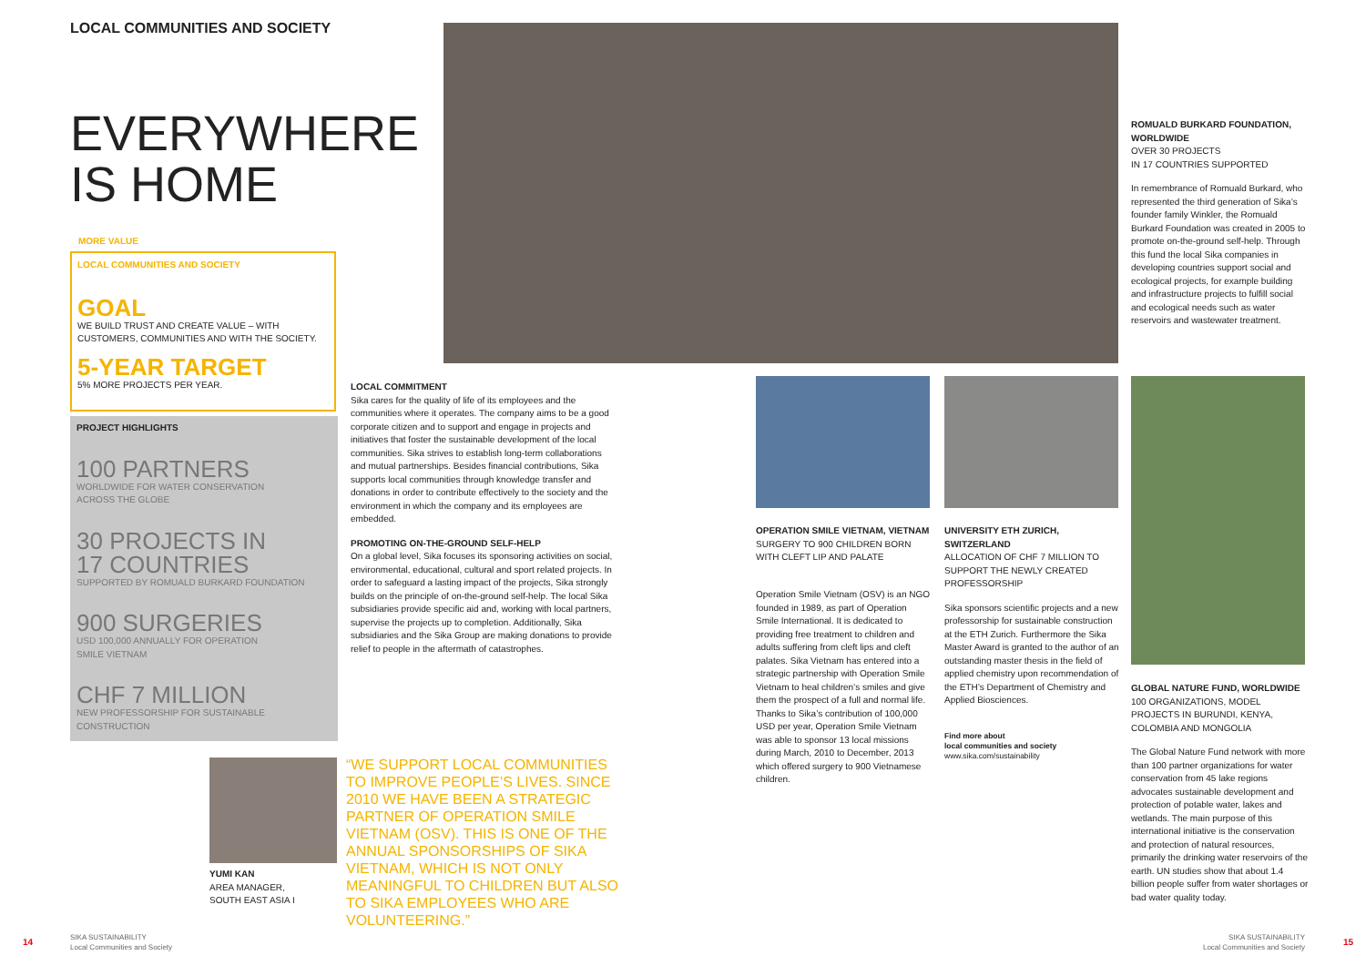LOCAL COMMUNITIES AND SOCIETY
EVERYWHERE
IS HOME
MORE VALUE
LOCAL COMMUNITIES AND SOCIETY
GOAL
WE BUILD TRUST AND CREATE VALUE – WITH CUSTOMERS, COMMUNITIES AND WITH THE SOCIETY.
5-YEAR TARGET
5% MORE PROJECTS PER YEAR.
PROJECT HIGHLIGHTS
100 PARTNERS
WORLDWIDE FOR WATER CONSERVATION
ACROSS THE GLOBE
30 PROJECTS IN
17 COUNTRIES
SUPPORTED BY ROMUALD BURKARD FOUNDATION
900 SURGERIES
USD 100,000 ANNUALLY FOR OPERATION
SMILE VIETNAM
CHF 7 MILLION
NEW PROFESSORSHIP FOR SUSTAINABLE
CONSTRUCTION
YUMI KAN
AREA MANAGER,
SOUTH EAST ASIA I
“WE SUPPORT LOCAL COMMUNITIES TO IMPROVE PEOPLE’S LIVES. SINCE 2010 WE HAVE BEEN A STRATEGIC PARTNER OF OPERATION SMILE VIETNAM (OSV). THIS IS ONE OF THE ANNUAL SPONSORSHIPS OF SIKA VIETNAM, WHICH IS NOT ONLY MEANINGFUL TO CHILDREN BUT ALSO TO SIKA EMPLOYEES WHO ARE VOLUNTEERING.”
LOCAL COMMITMENT
Sika cares for the quality of life of its employees and the communities where it operates. The company aims to be a good corporate citizen and to support and engage in projects and initiatives that foster the sustainable development of the local communities. Sika strives to establish long-term collaborations and mutual partnerships. Besides financial contributions, Sika supports local communities through knowledge transfer and donations in order to contribute effectively to the society and the environment in which the company and its employees are embedded.
PROMOTING ON-THE-GROUND SELF-HELP
On a global level, Sika focuses its sponsoring activities on social, environmental, educational, cultural and sport related projects. In order to safeguard a lasting impact of the projects, Sika strongly builds on the principle of on-the-ground self-help. The local Sika subsidiaries provide specific aid and, working with local partners, supervise the projects up to completion. Additionally, Sika subsidiaries and the Sika Group are making donations to provide relief to people in the aftermath of catastrophes.
OPERATION SMILE VIETNAM, VIETNAM
SURGERY TO 900 CHILDREN BORN WITH CLEFT LIP AND PALATE
Operation Smile Vietnam (OSV) is an NGO founded in 1989, as part of Operation Smile International. It is dedicated to providing free treatment to children and adults suffering from cleft lips and cleft palates. Sika Vietnam has entered into a strategic partnership with Operation Smile Vietnam to heal children’s smiles and give them the prospect of a full and normal life. Thanks to Sika’s contribution of 100,000 USD per year, Operation Smile Vietnam was able to sponsor 13 local missions during March, 2010 to December, 2013 which offered surgery to 900 Vietnamese children.
UNIVERSITY ETH ZURICH, SWITZERLAND
ALLOCATION OF CHF 7 MILLION TO SUPPORT THE NEWLY CREATED PROFESSORSHIP
Sika sponsors scientific projects and a new professorship for sustainable construction at the ETH Zurich. Furthermore the Sika Master Award is granted to the author of an outstanding master thesis in the field of applied chemistry upon recommendation of the ETH’s Department of Chemistry and Applied Biosciences.
Find more about
local communities and society
www.sika.com/sustainability
ROMUALD BURKARD FOUNDATION, WORLDWIDE
OVER 30 PROJECTS
IN 17 COUNTRIES SUPPORTED
In remembrance of Romuald Burkard, who represented the third generation of Sika’s founder family Winkler, the Romuald Burkard Foundation was created in 2005 to promote on-the-ground self-help. Through this fund the local Sika companies in developing countries support social and ecological projects, for example building and infrastructure projects to fulfill social and ecological needs such as water reservoirs and wastewater treatment.
GLOBAL NATURE FUND, WORLDWIDE
100 ORGANIZATIONS, MODEL PROJECTS IN BURUNDI, KENYA, COLOMBIA AND MONGOLIA
The Global Nature Fund network with more than 100 partner organizations for water conservation from 45 lake regions advocates sustainable development and protection of potable water, lakes and wetlands. The main purpose of this international initiative is the conservation and protection of natural resources, primarily the drinking water reservoirs of the earth. UN studies show that about 1.4 billion people suffer from water shortages or bad water quality today.
14
SIKA SUSTAINABILITY
Local Communities and Society
SIKA SUSTAINABILITY
Local Communities and Society
15